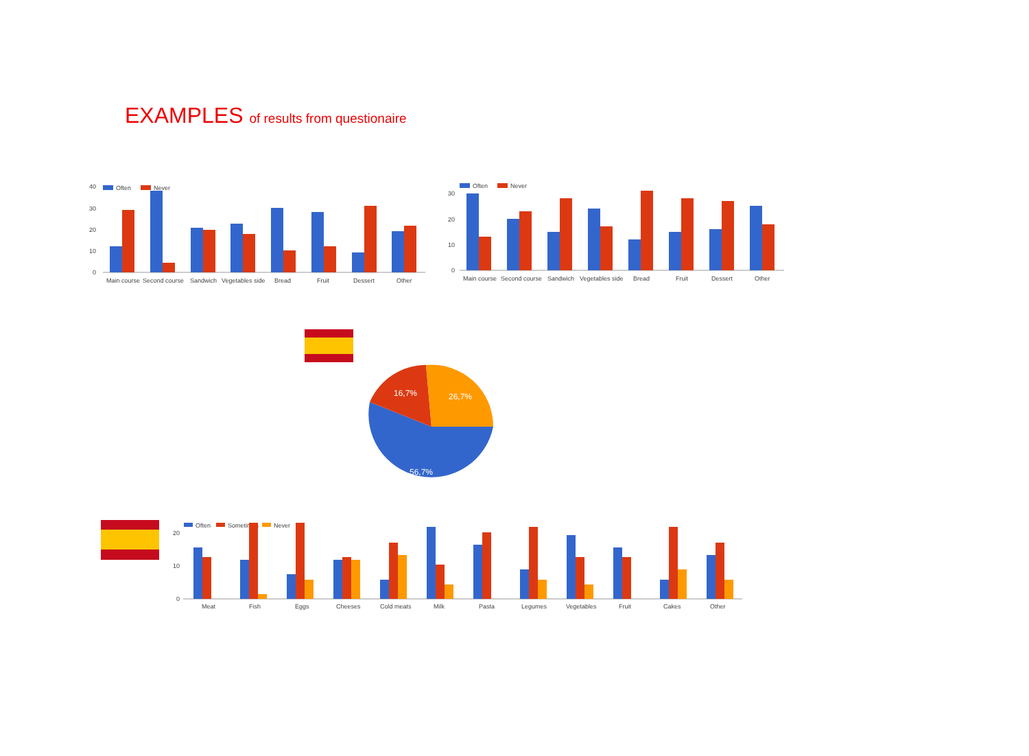EXAMPLES of results from questionaire
40
30
20
10
0
Often
Never
Main course
Second course
Sandwich
Vegetables side
Bread
Fruit
Dessert
Other
30
20
10
0
Often
Never
Main course
Second course
Sandwich
Vegetables side
Bread
Fruit
Dessert
Other
16,7%
26,7%
56,7%
20
10
0
Often
Sometimes
Never
Meat
Fish
Eggs
Cheeses
Cold meats
Milk
Pasta
Legumes
Vegetables
Fruit
Cakes
Other